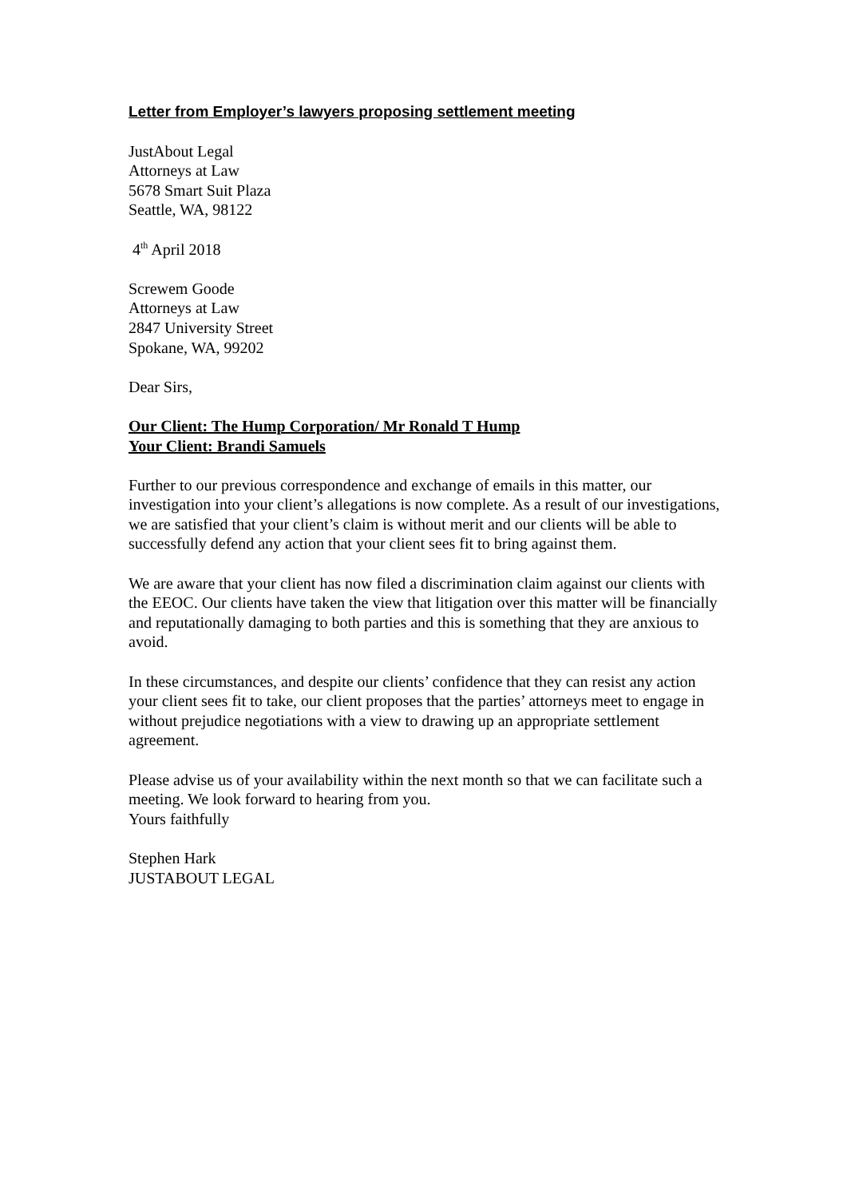Letter from Employer’s lawyers proposing settlement meeting
JustAbout Legal
Attorneys at Law
5678 Smart Suit Plaza
Seattle, WA, 98122
4<sup>th</sup> April 2018
Screwem Goode
Attorneys at Law
2847 University Street
Spokane, WA, 99202
Dear Sirs,
Our Client: The Hump Corporation/ Mr Ronald T Hump
Your Client: Brandi Samuels
Further to our previous correspondence and exchange of emails in this matter, our investigation into your client’s allegations is now complete. As a result of our investigations, we are satisfied that your client’s claim is without merit and our clients will be able to successfully defend any action that your client sees fit to bring against them.
We are aware that your client has now filed a discrimination claim against our clients with the EEOC. Our clients have taken the view that litigation over this matter will be financially and reputationally damaging to both parties and this is something that they are anxious to avoid.
In these circumstances, and despite our clients’ confidence that they can resist any action your client sees fit to take, our client proposes that the parties’ attorneys meet to engage in without prejudice negotiations with a view to drawing up an appropriate settlement agreement.
Please advise us of your availability within the next month so that we can facilitate such a meeting. We look forward to hearing from you.
Yours faithfully
Stephen Hark
JUSTABOUT LEGAL